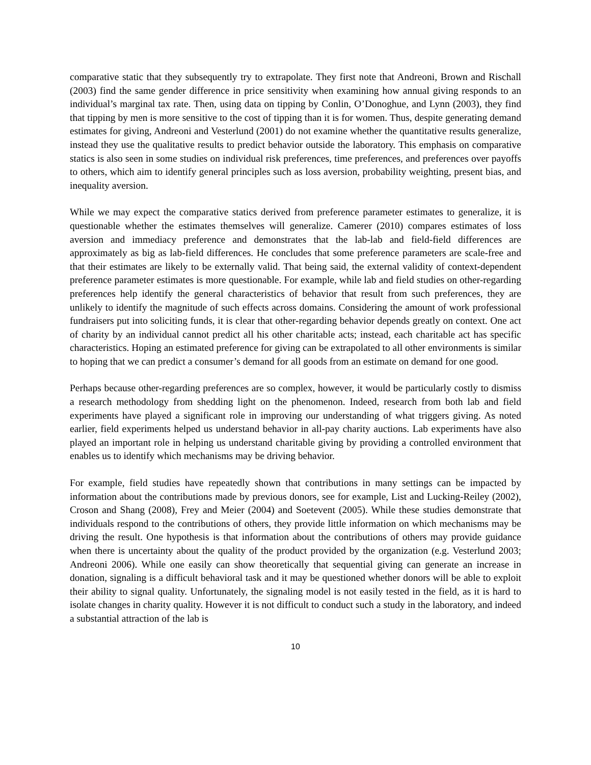comparative static that they subsequently try to extrapolate. They first note that Andreoni, Brown and Rischall (2003) find the same gender difference in price sensitivity when examining how annual giving responds to an individual’s marginal tax rate. Then, using data on tipping by Conlin, O’Donoghue, and Lynn (2003), they find that tipping by men is more sensitive to the cost of tipping than it is for women. Thus, despite generating demand estimates for giving, Andreoni and Vesterlund (2001) do not examine whether the quantitative results generalize, instead they use the qualitative results to predict behavior outside the laboratory. This emphasis on comparative statics is also seen in some studies on individual risk preferences, time preferences, and preferences over payoffs to others, which aim to identify general principles such as loss aversion, probability weighting, present bias, and inequality aversion.
While we may expect the comparative statics derived from preference parameter estimates to generalize, it is questionable whether the estimates themselves will generalize. Camerer (2010) compares estimates of loss aversion and immediacy preference and demonstrates that the lab-lab and field-field differences are approximately as big as lab-field differences. He concludes that some preference parameters are scale-free and that their estimates are likely to be externally valid. That being said, the external validity of context-dependent preference parameter estimates is more questionable. For example, while lab and field studies on other-regarding preferences help identify the general characteristics of behavior that result from such preferences, they are unlikely to identify the magnitude of such effects across domains. Considering the amount of work professional fundraisers put into soliciting funds, it is clear that other-regarding behavior depends greatly on context. One act of charity by an individual cannot predict all his other charitable acts; instead, each charitable act has specific characteristics. Hoping an estimated preference for giving can be extrapolated to all other environments is similar to hoping that we can predict a consumer’s demand for all goods from an estimate on demand for one good.
Perhaps because other-regarding preferences are so complex, however, it would be particularly costly to dismiss a research methodology from shedding light on the phenomenon. Indeed, research from both lab and field experiments have played a significant role in improving our understanding of what triggers giving. As noted earlier, field experiments helped us understand behavior in all-pay charity auctions. Lab experiments have also played an important role in helping us understand charitable giving by providing a controlled environment that enables us to identify which mechanisms may be driving behavior.
For example, field studies have repeatedly shown that contributions in many settings can be impacted by information about the contributions made by previous donors, see for example, List and Lucking-Reiley (2002), Croson and Shang (2008), Frey and Meier (2004) and Soetevent (2005). While these studies demonstrate that individuals respond to the contributions of others, they provide little information on which mechanisms may be driving the result. One hypothesis is that information about the contributions of others may provide guidance when there is uncertainty about the quality of the product provided by the organization (e.g. Vesterlund 2003; Andreoni 2006). While one easily can show theoretically that sequential giving can generate an increase in donation, signaling is a difficult behavioral task and it may be questioned whether donors will be able to exploit their ability to signal quality. Unfortunately, the signaling model is not easily tested in the field, as it is hard to isolate changes in charity quality. However it is not difficult to conduct such a study in the laboratory, and indeed a substantial attraction of the lab is
10